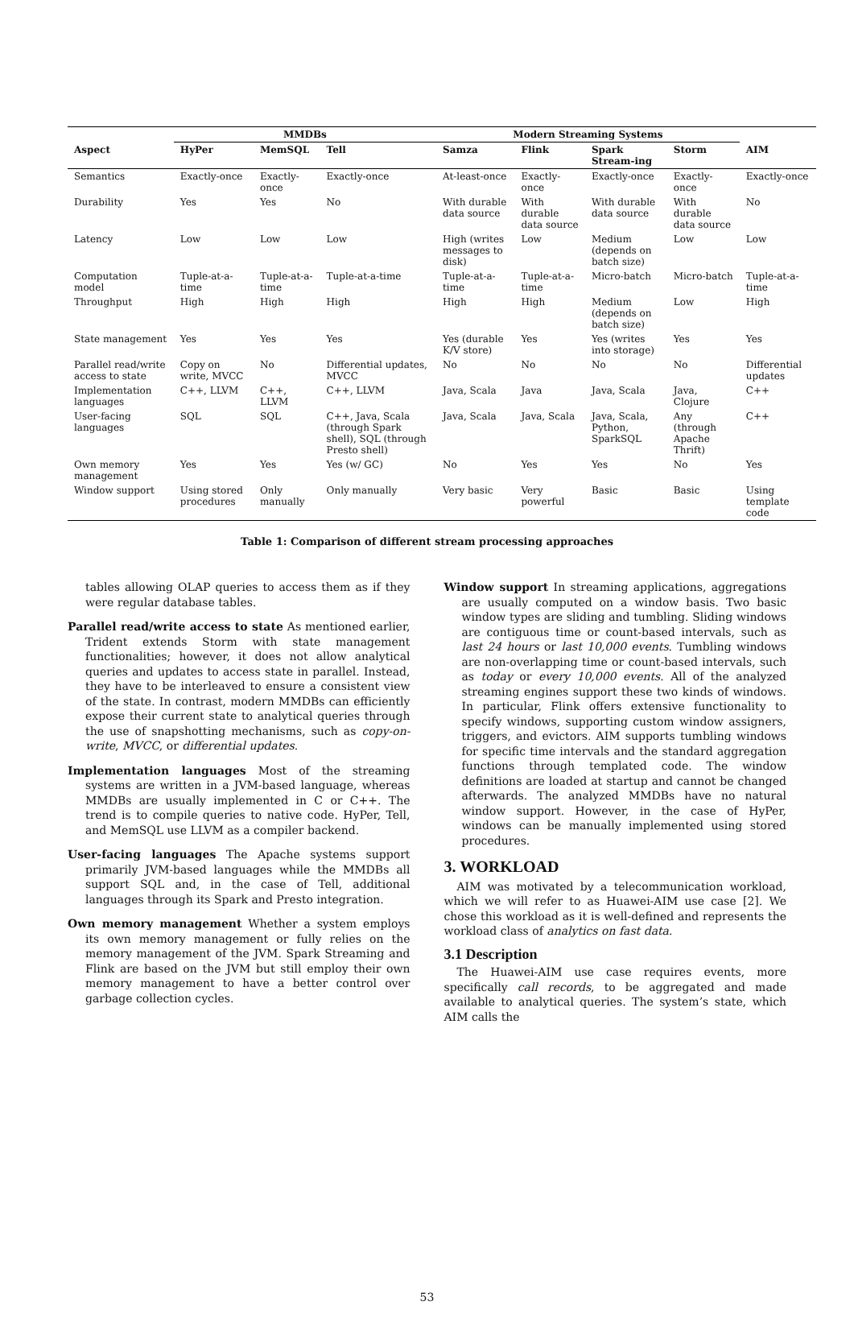| | MMDBs | | | Modern Streaming Systems | | | | |
| --- | --- | --- | --- | --- | --- | --- | --- | --- |
| Aspect | HyPer | MemSQL | Tell | Samza | Flink | Spark Stream-ing | Storm | AIM |
| Semantics | Exactly-once | Exactly-once | Exactly-once | At-least-once | Exactly-once | Exactly-once | Exactly-once | Exactly-once |
| Durability | Yes | Yes | No | With durable data source | With durable data source | With durable data source | With durable data source | No |
| Latency | Low | Low | Low | High (writes messages to disk) | Low | Medium (depends on batch size) | Low | Low |
| Computation model | Tuple-at-a-time | Tuple-at-a-time | Tuple-at-a-time | Tuple-at-a-time | Tuple-at-a-time | Micro-batch | Micro-batch | Tuple-at-a-time |
| Throughput | High | High | High | High | High | Medium (depends on batch size) | Low | High |
| State management | Yes | Yes | Yes | Yes (durable K/V store) | Yes | Yes (writes into storage) | Yes | Yes |
| Parallel read/write access to state | Copy on write, MVCC | No | Differential updates, MVCC | No | No | No | No | Differential updates |
| Implementation languages | C++, LLVM | C++, LLVM | C++, LLVM | Java, Scala | Java | Java, Scala | Java, Clojure | C++ |
| User-facing languages | SQL | SQL | C++, Java, Scala (through Spark shell), SQL (through Presto shell) | Java, Scala | Java, Scala | Java, Scala, Python, SparkSQL | Any (through Apache Thrift) | C++ |
| Own memory management | Yes | Yes | Yes (w/ GC) | No | Yes | Yes | No | Yes |
| Window support | Using stored procedures | Only manually | Only manually | Very basic | Very powerful | Basic | Basic | Using template code |
Table 1: Comparison of different stream processing approaches
tables allowing OLAP queries to access them as if they were regular database tables.
Parallel read/write access to state As mentioned earlier, Trident extends Storm with state management functionalities; however, it does not allow analytical queries and updates to access state in parallel. Instead, they have to be interleaved to ensure a consistent view of the state. In contrast, modern MMDBs can efficiently expose their current state to analytical queries through the use of snapshotting mechanisms, such as copy-on-write, MVCC, or differential updates.
Implementation languages Most of the streaming systems are written in a JVM-based language, whereas MMDBs are usually implemented in C or C++. The trend is to compile queries to native code. HyPer, Tell, and MemSQL use LLVM as a compiler backend.
User-facing languages The Apache systems support primarily JVM-based languages while the MMDBs all support SQL and, in the case of Tell, additional languages through its Spark and Presto integration.
Own memory management Whether a system employs its own memory management or fully relies on the memory management of the JVM. Spark Streaming and Flink are based on the JVM but still employ their own memory management to have a better control over garbage collection cycles.
Window support In streaming applications, aggregations are usually computed on a window basis. Two basic window types are sliding and tumbling. Sliding windows are contiguous time or count-based intervals, such as last 24 hours or last 10,000 events. Tumbling windows are non-overlapping time or count-based intervals, such as today or every 10,000 events. All of the analyzed streaming engines support these two kinds of windows. In particular, Flink offers extensive functionality to specify windows, supporting custom window assigners, triggers, and evictors. AIM supports tumbling windows for specific time intervals and the standard aggregation functions through templated code. The window definitions are loaded at startup and cannot be changed afterwards. The analyzed MMDBs have no natural window support. However, in the case of HyPer, windows can be manually implemented using stored procedures.
3. WORKLOAD
AIM was motivated by a telecommunication workload, which we will refer to as Huawei-AIM use case [2]. We chose this workload as it is well-defined and represents the workload class of analytics on fast data.
3.1 Description
The Huawei-AIM use case requires events, more specifically call records, to be aggregated and made available to analytical queries. The system’s state, which AIM calls the
53